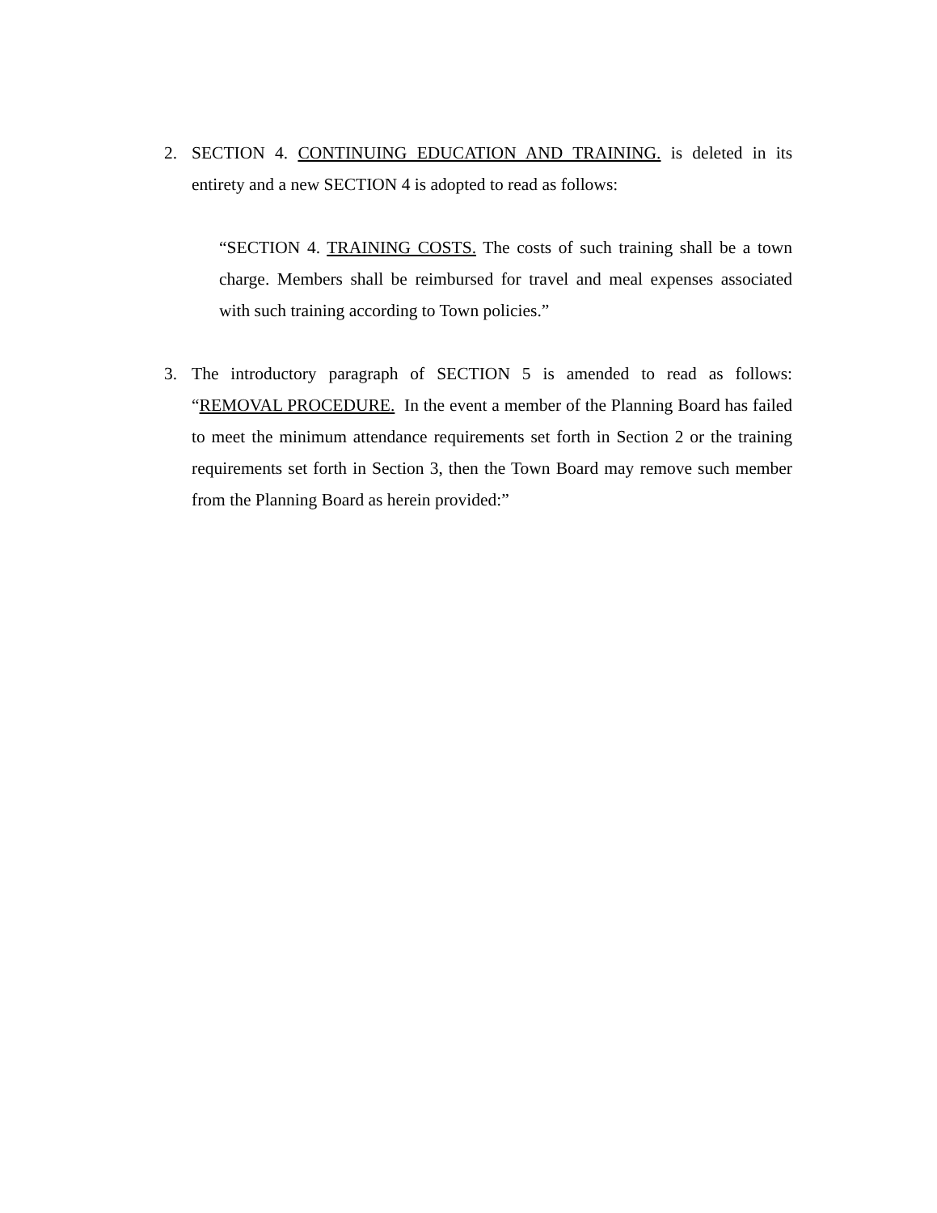2. SECTION 4. CONTINUING EDUCATION AND TRAINING. is deleted in its entirety and a new SECTION 4 is adopted to read as follows:
“SECTION 4. TRAINING COSTS. The costs of such training shall be a town charge. Members shall be reimbursed for travel and meal expenses associated with such training according to Town policies.”
3. The introductory paragraph of SECTION 5 is amended to read as follows: “REMOVAL PROCEDURE. In the event a member of the Planning Board has failed to meet the minimum attendance requirements set forth in Section 2 or the training requirements set forth in Section 3, then the Town Board may remove such member from the Planning Board as herein provided:”